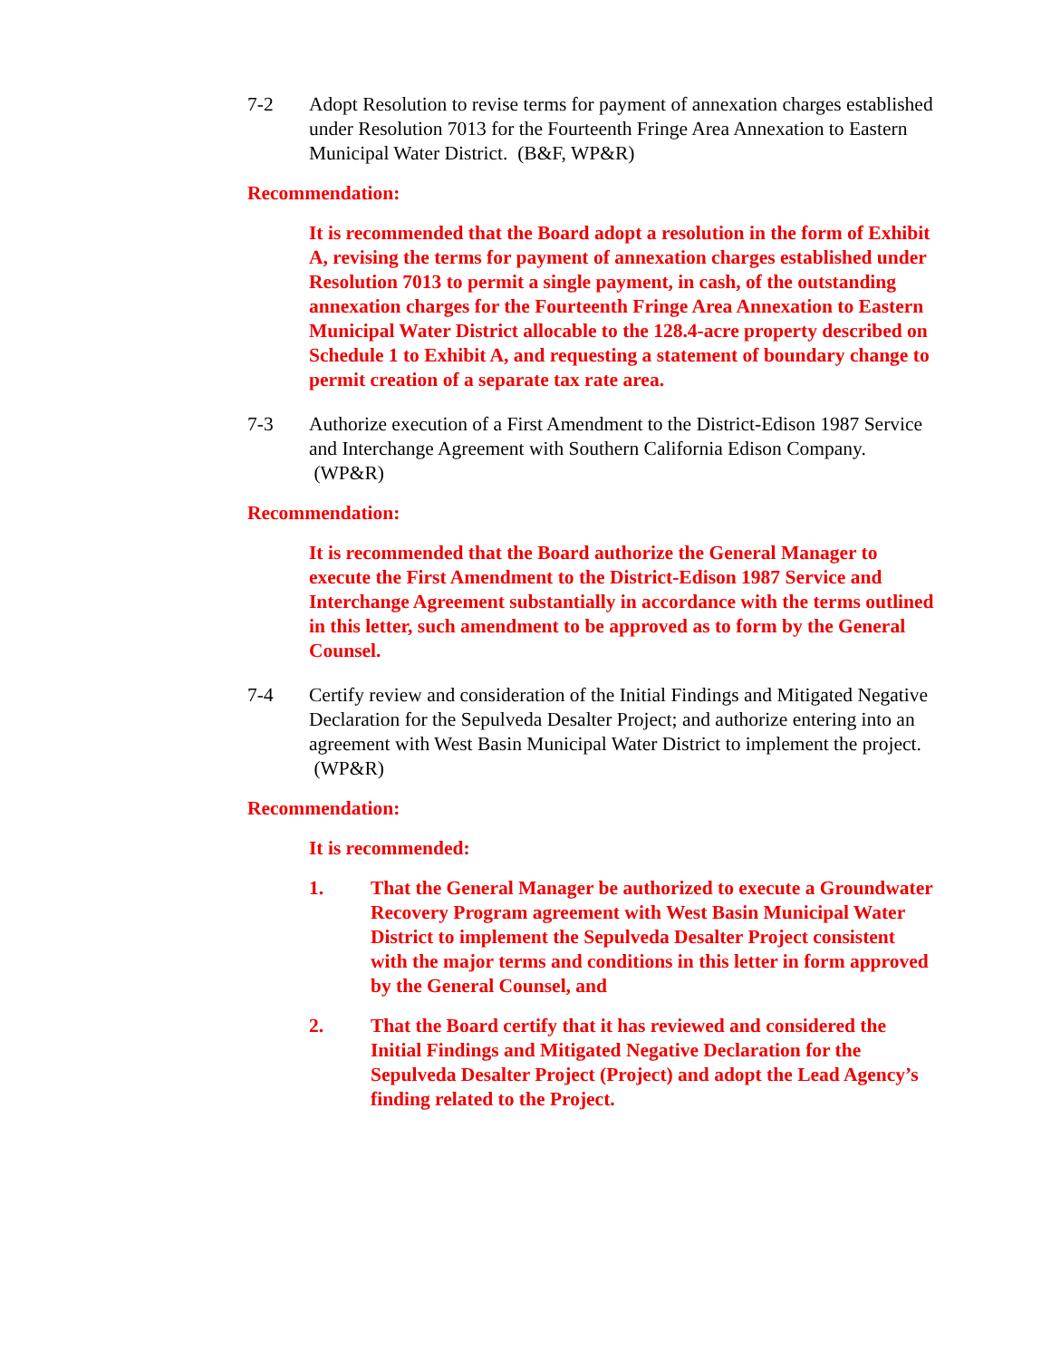7-2 Adopt Resolution to revise terms for payment of annexation charges established under Resolution 7013 for the Fourteenth Fringe Area Annexation to Eastern Municipal Water District. (B&F, WP&R)
Recommendation:
It is recommended that the Board adopt a resolution in the form of Exhibit A, revising the terms for payment of annexation charges established under Resolution 7013 to permit a single payment, in cash, of the outstanding annexation charges for the Fourteenth Fringe Area Annexation to Eastern Municipal Water District allocable to the 128.4-acre property described on Schedule 1 to Exhibit A, and requesting a statement of boundary change to permit creation of a separate tax rate area.
7-3 Authorize execution of a First Amendment to the District-Edison 1987 Service and Interchange Agreement with Southern California Edison Company. (WP&R)
Recommendation:
It is recommended that the Board authorize the General Manager to execute the First Amendment to the District-Edison 1987 Service and Interchange Agreement substantially in accordance with the terms outlined in this letter, such amendment to be approved as to form by the General Counsel.
7-4 Certify review and consideration of the Initial Findings and Mitigated Negative Declaration for the Sepulveda Desalter Project; and authorize entering into an agreement with West Basin Municipal Water District to implement the project. (WP&R)
Recommendation:
It is recommended:
1. That the General Manager be authorized to execute a Groundwater Recovery Program agreement with West Basin Municipal Water District to implement the Sepulveda Desalter Project consistent with the major terms and conditions in this letter in form approved by the General Counsel, and
2. That the Board certify that it has reviewed and considered the Initial Findings and Mitigated Negative Declaration for the Sepulveda Desalter Project (Project) and adopt the Lead Agency’s finding related to the Project.